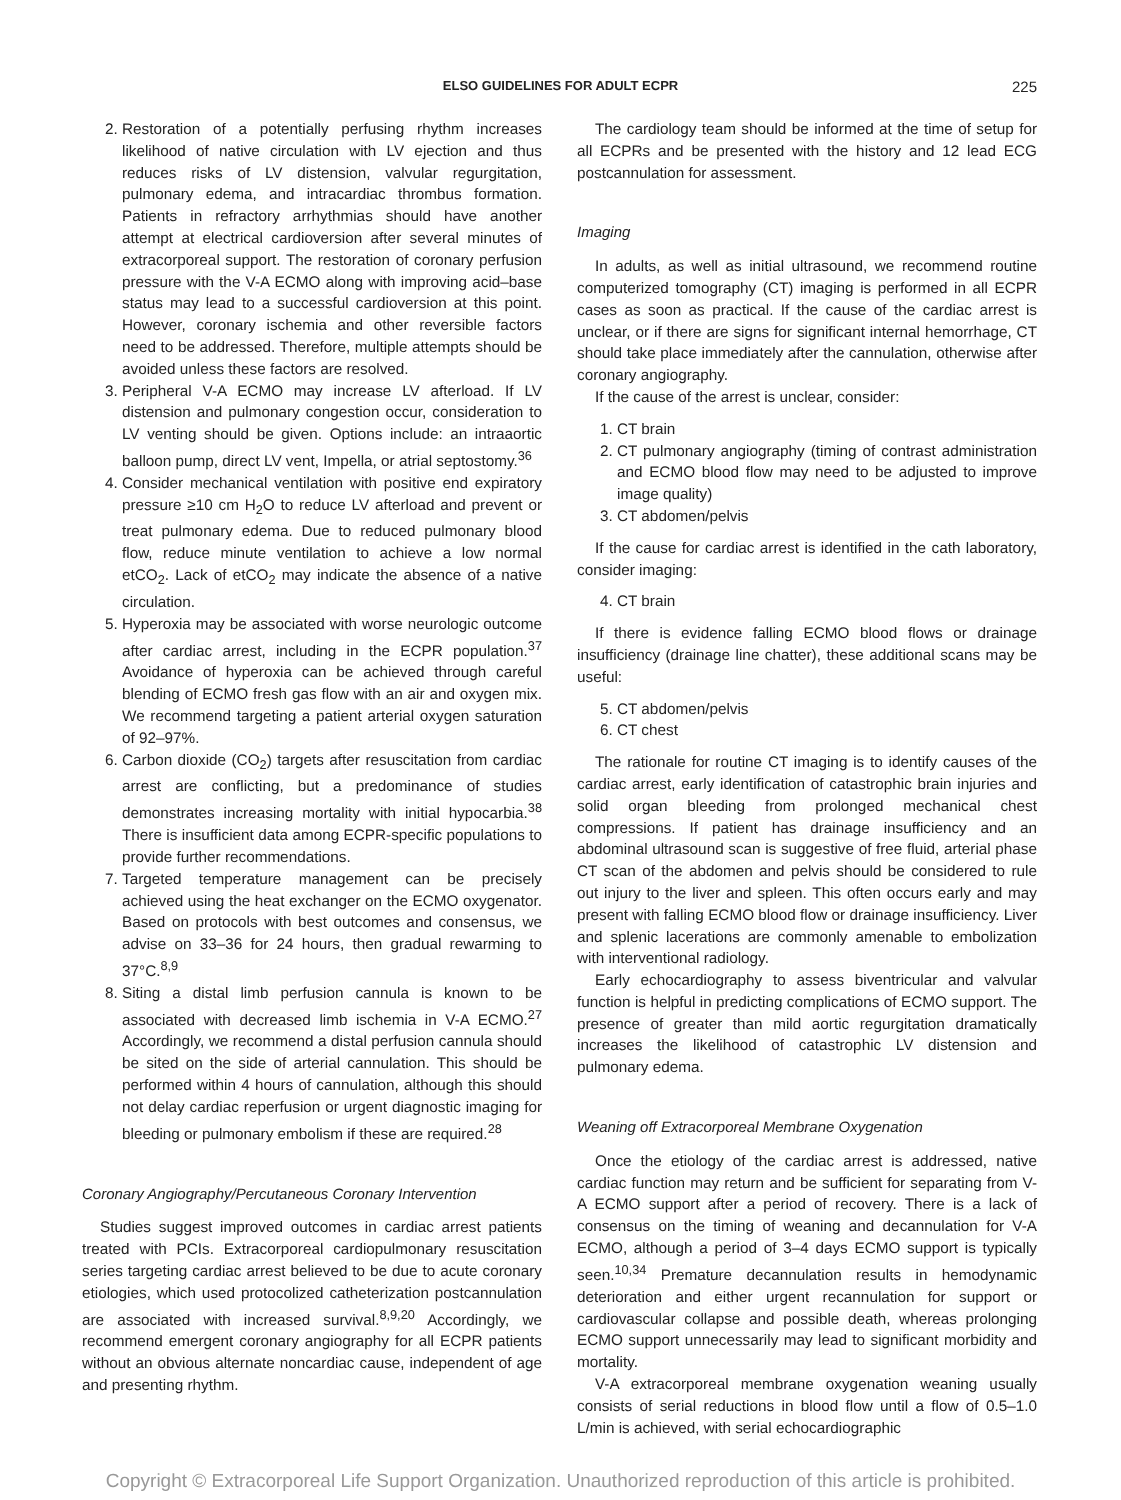ELSO GUIDELINES FOR ADULT ECPR 225
2. Restoration of a potentially perfusing rhythm increases likelihood of native circulation with LV ejection and thus reduces risks of LV distension, valvular regurgitation, pulmonary edema, and intracardiac thrombus formation. Patients in refractory arrhythmias should have another attempt at electrical cardioversion after several minutes of extracorporeal support. The restoration of coronary perfusion pressure with the V-A ECMO along with improving acid–base status may lead to a successful cardioversion at this point. However, coronary ischemia and other reversible factors need to be addressed. Therefore, multiple attempts should be avoided unless these factors are resolved.
3. Peripheral V-A ECMO may increase LV afterload. If LV distension and pulmonary congestion occur, consideration to LV venting should be given. Options include: an intraaortic balloon pump, direct LV vent, Impella, or atrial septostomy.<sup>36</sup>
4. Consider mechanical ventilation with positive end expiratory pressure ≥10 cm H<sub>2</sub>O to reduce LV afterload and prevent or treat pulmonary edema. Due to reduced pulmonary blood flow, reduce minute ventilation to achieve a low normal etCO<sub>2</sub>. Lack of etCO<sub>2</sub> may indicate the absence of a native circulation.
5. Hyperoxia may be associated with worse neurologic outcome after cardiac arrest, including in the ECPR population.<sup>37</sup> Avoidance of hyperoxia can be achieved through careful blending of ECMO fresh gas flow with an air and oxygen mix. We recommend targeting a patient arterial oxygen saturation of 92–97%.
6. Carbon dioxide (CO<sub>2</sub>) targets after resuscitation from cardiac arrest are conflicting, but a predominance of studies demonstrates increasing mortality with initial hypocarbia.<sup>38</sup> There is insufficient data among ECPR-specific populations to provide further recommendations.
7. Targeted temperature management can be precisely achieved using the heat exchanger on the ECMO oxygenator. Based on protocols with best outcomes and consensus, we advise on 33–36 for 24 hours, then gradual rewarming to 37°C.<sup>8,9</sup>
8. Siting a distal limb perfusion cannula is known to be associated with decreased limb ischemia in V-A ECMO.<sup>27</sup> Accordingly, we recommend a distal perfusion cannula should be sited on the side of arterial cannulation. This should be performed within 4 hours of cannulation, although this should not delay cardiac reperfusion or urgent diagnostic imaging for bleeding or pulmonary embolism if these are required.<sup>28</sup>
Coronary Angiography/Percutaneous Coronary Intervention
Studies suggest improved outcomes in cardiac arrest patients treated with PCIs. Extracorporeal cardiopulmonary resuscitation series targeting cardiac arrest believed to be due to acute coronary etiologies, which used protocolized catheterization postcannulation are associated with increased survival.<sup>8,9,20</sup> Accordingly, we recommend emergent coronary angiography for all ECPR patients without an obvious alternate noncardiac cause, independent of age and presenting rhythm.
The cardiology team should be informed at the time of setup for all ECPRs and be presented with the history and 12 lead ECG postcannulation for assessment.
Imaging
In adults, as well as initial ultrasound, we recommend routine computerized tomography (CT) imaging is performed in all ECPR cases as soon as practical. If the cause of the cardiac arrest is unclear, or if there are signs for significant internal hemorrhage, CT should take place immediately after the cannulation, otherwise after coronary angiography.
If the cause of the arrest is unclear, consider:
1. CT brain
2. CT pulmonary angiography (timing of contrast administration and ECMO blood flow may need to be adjusted to improve image quality)
3. CT abdomen/pelvis
If the cause for cardiac arrest is identified in the cath laboratory, consider imaging:
4. CT brain
If there is evidence falling ECMO blood flows or drainage insufficiency (drainage line chatter), these additional scans may be useful:
5. CT abdomen/pelvis
6. CT chest
The rationale for routine CT imaging is to identify causes of the cardiac arrest, early identification of catastrophic brain injuries and solid organ bleeding from prolonged mechanical chest compressions. If patient has drainage insufficiency and an abdominal ultrasound scan is suggestive of free fluid, arterial phase CT scan of the abdomen and pelvis should be considered to rule out injury to the liver and spleen. This often occurs early and may present with falling ECMO blood flow or drainage insufficiency. Liver and splenic lacerations are commonly amenable to embolization with interventional radiology.
Early echocardiography to assess biventricular and valvular function is helpful in predicting complications of ECMO support. The presence of greater than mild aortic regurgitation dramatically increases the likelihood of catastrophic LV distension and pulmonary edema.
Weaning off Extracorporeal Membrane Oxygenation
Once the etiology of the cardiac arrest is addressed, native cardiac function may return and be sufficient for separating from V-A ECMO support after a period of recovery. There is a lack of consensus on the timing of weaning and decannulation for V-A ECMO, although a period of 3–4 days ECMO support is typically seen.<sup>10,34</sup> Premature decannulation results in hemodynamic deterioration and either urgent recannulation for support or cardiovascular collapse and possible death, whereas prolonging ECMO support unnecessarily may lead to significant morbidity and mortality.
V-A extracorporeal membrane oxygenation weaning usually consists of serial reductions in blood flow until a flow of 0.5–1.0 L/min is achieved, with serial echocardiographic
Copyright © Extracorporeal Life Support Organization. Unauthorized reproduction of this article is prohibited.